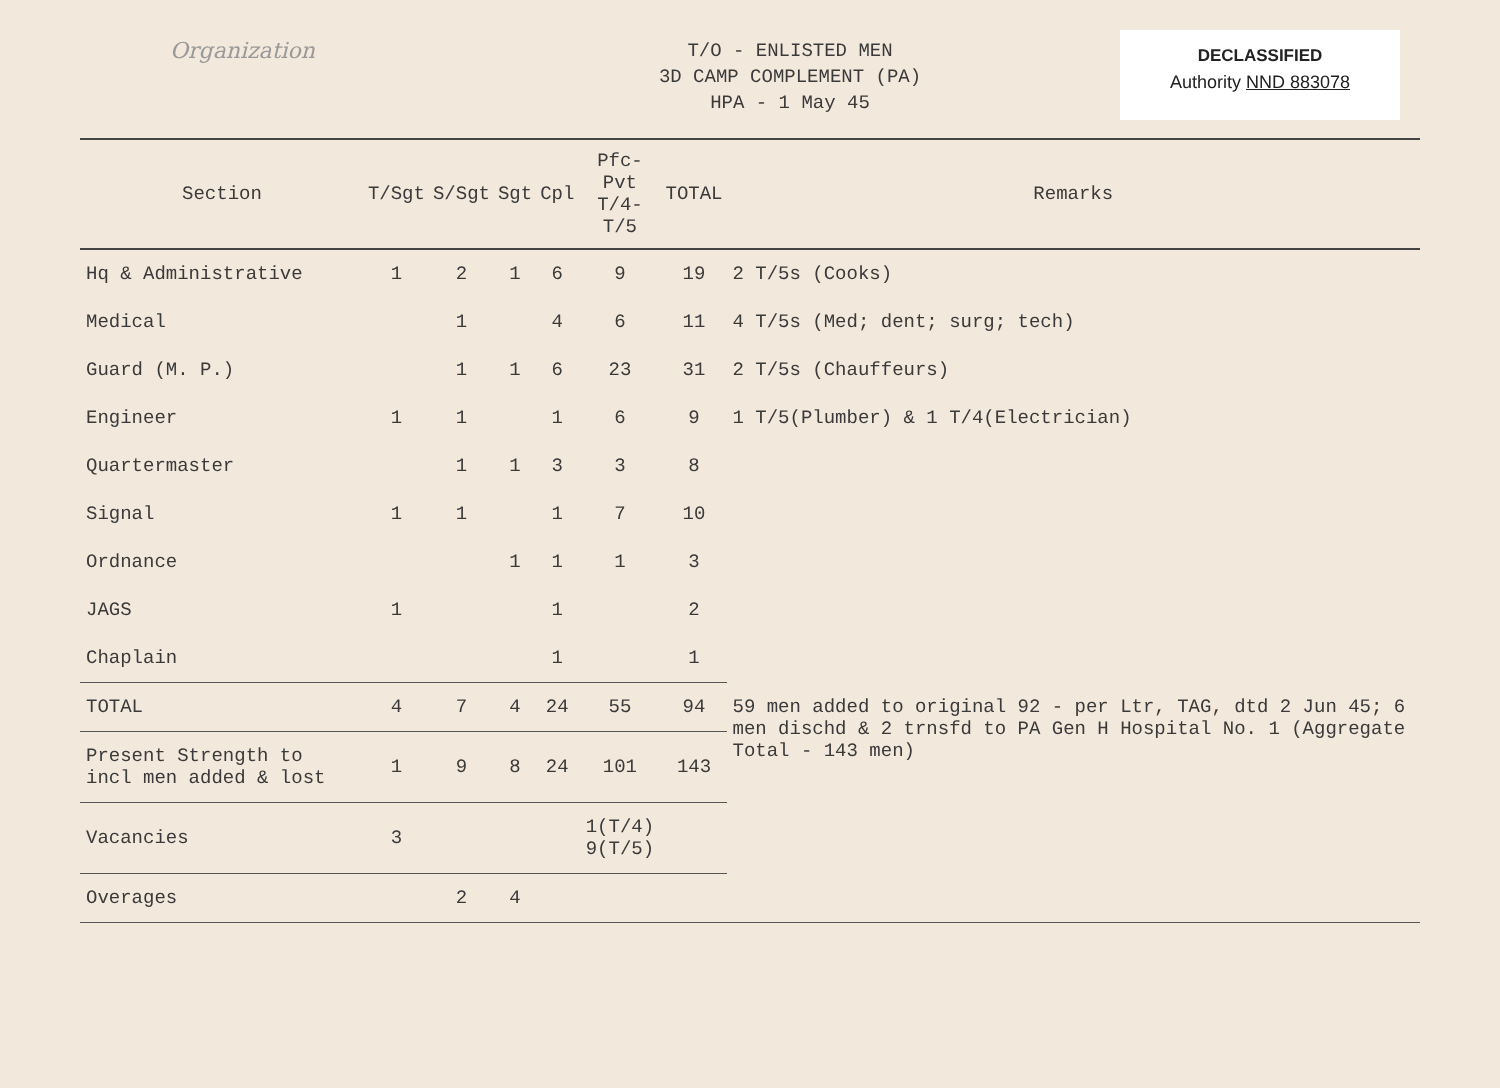Organization
T/O - ENLISTED MEN
3D CAMP COMPLEMENT (PA)
HPA - 1 May 45
DECLASSIFIED
Authority NND 883078
| Section | T/Sgt | S/Sgt | Sgt | Cpl | Pfc-Pvt T/4-T/5 | TOTAL | Remarks |
| --- | --- | --- | --- | --- | --- | --- | --- |
| Hq & Administrative | 1 | 2 | 1 | 6 | 9 | 19 | 2 T/5s (Cooks) |
| Medical | | 1 | | 4 | 6 | 11 | 4 T/5s (Med; dent; surg; tech) |
| Guard (M. P.) | | 1 | 1 | 6 | 23 | 31 | 2 T/5s (Chauffeurs) |
| Engineer | 1 | 1 | | 1 | 6 | 9 | 1 T/5(Plumber) & 1 T/4(Electrician) |
| Quartermaster | | 1 | 1 | 3 | 3 | 8 | |
| Signal | 1 | 1 | | 1 | 7 | 10 | |
| Ordnance | | | 1 | 1 | 1 | 3 | |
| JAGS | 1 | | | 1 | | 2 | |
| Chaplain | | | | 1 | | 1 | |
| TOTAL | 4 | 7 | 4 | 24 | 55 | 94 | 59 men added to original 92 - per Ltr, TAG, dtd 2 Jun 45; 6 men dischd & 2 trnsfd to PA Gen H Hospital No. 1 (Aggregate Total - 143 men) |
| Present Strength to incl men added & lost | 1 | 9 | 8 | 24 | 101 | 143 | |
| Vacancies | 3 | | | | 1(T/4) 9(T/5) | | |
| Overages | | 2 | 4 | | | | |